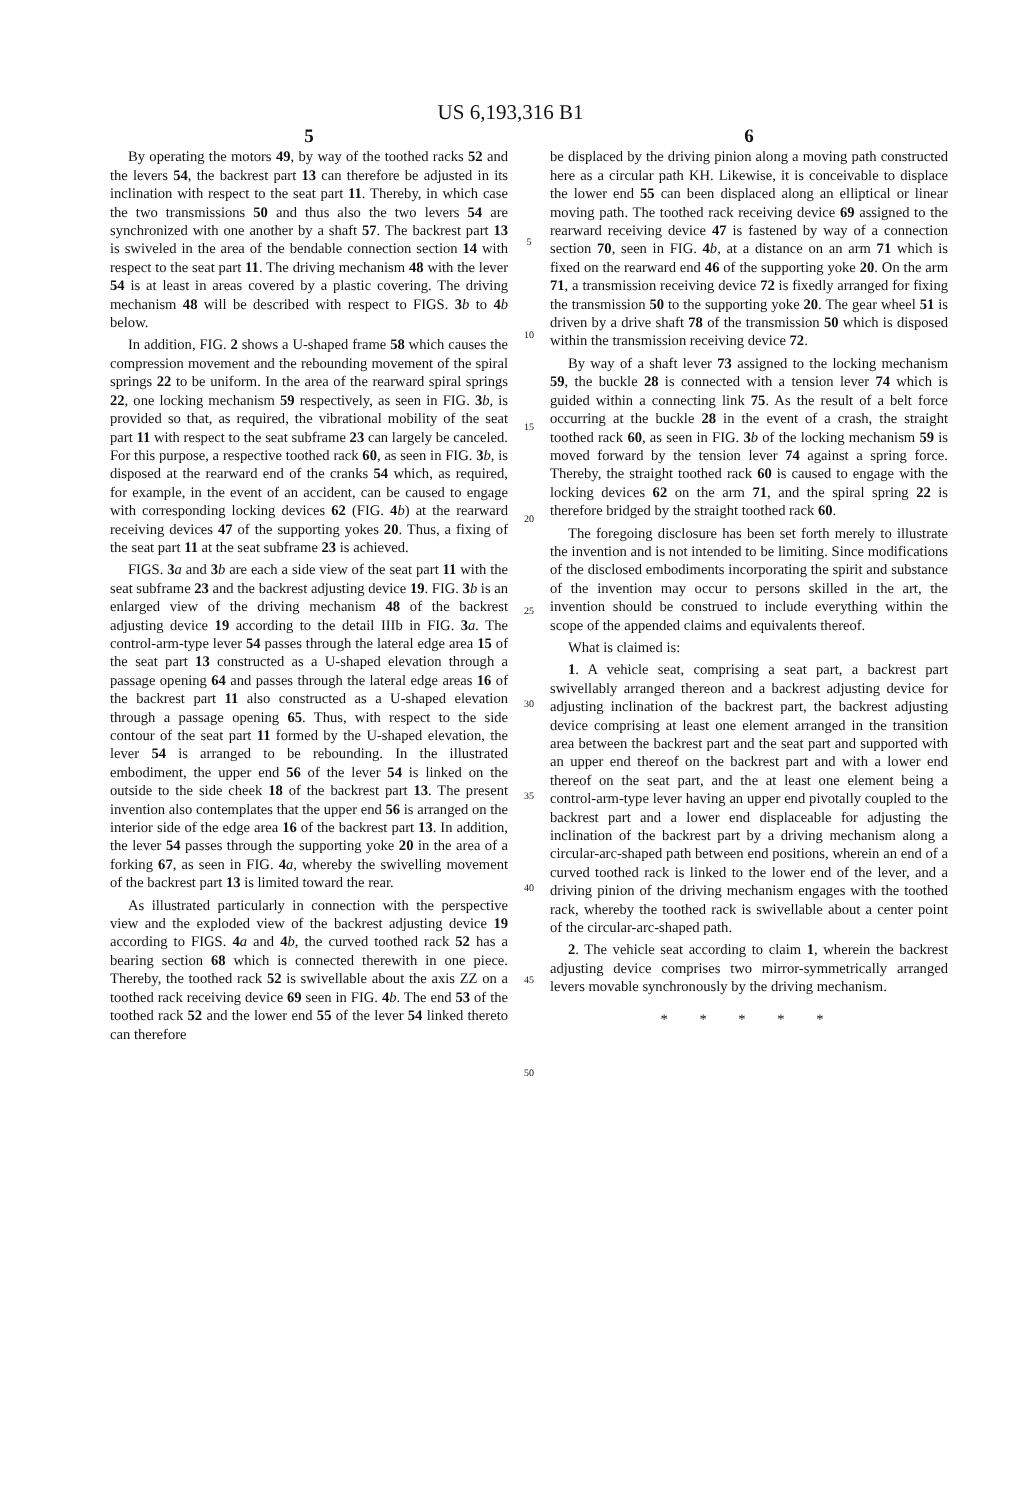US 6,193,316 B1
5
By operating the motors 49, by way of the toothed racks 52 and the levers 54, the backrest part 13 can therefore be adjusted in its inclination with respect to the seat part 11. Thereby, in which case the two transmissions 50 and thus also the two levers 54 are synchronized with one another by a shaft 57. The backrest part 13 is swiveled in the area of the bendable connection section 14 with respect to the seat part 11. The driving mechanism 48 with the lever 54 is at least in areas covered by a plastic covering. The driving mechanism 48 will be described with respect to FIGS. 3 b to 4 b below.
In addition, FIG. 2 shows a U-shaped frame 58 which causes the compression movement and the rebounding movement of the spiral springs 22 to be uniform. In the area of the rearward spiral springs 22, one locking mechanism 59 respectively, as seen in FIG. 3 b, is provided so that, as required, the vibrational mobility of the seat part 11 with respect to the seat subframe 23 can largely be canceled. For this purpose, a respective toothed rack 60, as seen in FIG. 3 b, is disposed at the rearward end of the cranks 54 which, as required, for example, in the event of an accident, can be caused to engage with corresponding locking devices 62 (FIG. 4 b) at the rearward receiving devices 47 of the supporting yokes 20. Thus, a fixing of the seat part 11 at the seat subframe 23 is achieved.
FIGS. 3 a and 3 b are each a side view of the seat part 11 with the seat subframe 23 and the backrest adjusting device 19. FIG. 3 b is an enlarged view of the driving mechanism 48 of the backrest adjusting device 19 according to the detail IIIb in FIG. 3 a. The control-arm-type lever 54 passes through the lateral edge area 15 of the seat part 13 constructed as a U-shaped elevation through a passage opening 64 and passes through the lateral edge areas 16 of the backrest part 11 also constructed as a U-shaped elevation through a passage opening 65. Thus, with respect to the side contour of the seat part 11 formed by the U-shaped elevation, the lever 54 is arranged to be rebounding. In the illustrated embodiment, the upper end 56 of the lever 54 is linked on the outside to the side cheek 18 of the backrest part 13. The present invention also contemplates that the upper end 56 is arranged on the interior side of the edge area 16 of the backrest part 13. In addition, the lever 54 passes through the supporting yoke 20 in the area of a forking 67, as seen in FIG. 4 a, whereby the swivelling movement of the backrest part 13 is limited toward the rear.
As illustrated particularly in connection with the perspective view and the exploded view of the backrest adjusting device 19 according to FIGS. 4 a and 4 b, the curved toothed rack 52 has a bearing section 68 which is connected therewith in one piece. Thereby, the toothed rack 52 is swivellable about the axis ZZ on a toothed rack receiving device 69 seen in FIG. 4 b. The end 53 of the toothed rack 52 and the lower end 55 of the lever 54 linked thereto can therefore
5
10
15
20
25
30
35
40
45
50
6
be displaced by the driving pinion along a moving path constructed here as a circular path KH. Likewise, it is conceivable to displace the lower end 55 can been displaced along an elliptical or linear moving path. The toothed rack receiving device 69 assigned to the rearward receiving device 47 is fastened by way of a connection section 70, seen in FIG. 4 b, at a distance on an arm 71 which is fixed on the rearward end 46 of the supporting yoke 20. On the arm 71, a transmission receiving device 72 is fixedly arranged for fixing the transmission 50 to the supporting yoke 20. The gear wheel 51 is driven by a drive shaft 78 of the transmission 50 which is disposed within the transmission receiving device 72.
By way of a shaft lever 73 assigned to the locking mechanism 59, the buckle 28 is connected with a tension lever 74 which is guided within a connecting link 75. As the result of a belt force occurring at the buckle 28 in the event of a crash, the straight toothed rack 60, as seen in FIG. 3 b of the locking mechanism 59 is moved forward by the tension lever 74 against a spring force. Thereby, the straight toothed rack 60 is caused to engage with the locking devices 62 on the arm 71, and the spiral spring 22 is therefore bridged by the straight toothed rack 60.
The foregoing disclosure has been set forth merely to illustrate the invention and is not intended to be limiting. Since modifications of the disclosed embodiments incorporating the spirit and substance of the invention may occur to persons skilled in the art, the invention should be construed to include everything within the scope of the appended claims and equivalents thereof.
What is claimed is:
1. A vehicle seat, comprising a seat part, a backrest part swivellably arranged thereon and a backrest adjusting device for adjusting inclination of the backrest part, the backrest adjusting device comprising at least one element arranged in the transition area between the backrest part and the seat part and supported with an upper end thereof on the backrest part and with a lower end thereof on the seat part, and the at least one element being a control-arm-type lever having an upper end pivotally coupled to the backrest part and a lower end displaceable for adjusting the inclination of the backrest part by a driving mechanism along a circular-arc-shaped path between end positions, wherein an end of a curved toothed rack is linked to the lower end of the lever, and a driving pinion of the driving mechanism engages with the toothed rack, whereby the toothed rack is swivellable about a center point of the circular-arc-shaped path.
2. The vehicle seat according to claim 1, wherein the backrest adjusting device comprises two mirror-symmetrically arranged levers movable synchronously by the driving mechanism.
* * * * *